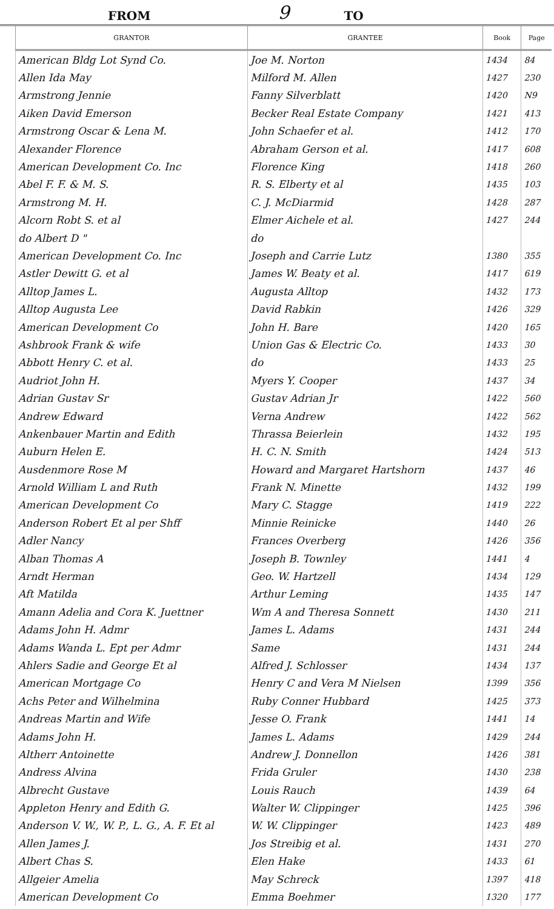FROM
9
TO
| GRANTOR | GRANTEE | Book | Page |
| --- | --- | --- | --- |
| American Bldg Lot Synd Co. | Joe M. Norton | 1434 | 84 |
| Allen Ida May | Milford M. Allen | 1427 | 230 |
| Armstrong Jennie | Fanny Silverblatt | 1420 | N9 |
| Aiken David Emerson | Becker Real Estate Company | 1421 | 413 |
| Armstrong Oscar & Lena M. | John Schaefer et al. | 1412 | 170 |
| Alexander Florence | Abraham Gerson et al. | 1417 | 608 |
| American Development Co. Inc | Florence King | 1418 | 260 |
| Abel F. F. & M. S. | R. S. Elberty et al | 1435 | 103 |
| Armstrong M. H. | C. J. McDiarmid | 1428 | 287 |
| Alcorn Robt S. et al | Elmer Aichele et al. | 1427 | 244 |
| do Albert D " | do | | |
| American Development Co. Inc | Joseph and Carrie Lutz | 1380 | 355 |
| Astler Dewitt G. et al | James W. Beaty et al. | 1417 | 619 |
| Alltop James L. | Augusta Alltop | 1432 | 173 |
| Alltop Augusta Lee | David Rabkin | 1426 | 329 |
| American Development Co | John H. Bare | 1420 | 165 |
| Ashbrook Frank & wife | Union Gas & Electric Co. | 1433 | 30 |
| Abbott Henry C. et al. | do | 1433 | 25 |
| Audriot John H. | Myers Y. Cooper | 1437 | 34 |
| Adrian Gustav Sr | Gustav Adrian Jr | 1422 | 560 |
| Andrew Edward | Verna Andrew | 1422 | 562 |
| Ankenbauer Martin and Edith | Thrassa Beierlein | 1432 | 195 |
| Auburn Helen E. | H. C. N. Smith | 1424 | 513 |
| Ausdenmore Rose M | Howard and Margaret Hartshorn | 1437 | 46 |
| Arnold William L and Ruth | Frank N. Minette | 1432 | 199 |
| American Development Co | Mary C. Stagge | 1419 | 222 |
| Anderson Robert Et al per Shff | Minnie Reinicke | 1440 | 26 |
| Adler Nancy | Frances Overberg | 1426 | 356 |
| Alban Thomas A | Joseph B. Townley | 1441 | 4 |
| Arndt Herman | Geo. W. Hartzell | 1434 | 129 |
| Aft Matilda | Arthur Leming | 1435 | 147 |
| Amann Adelia and Cora K. Juettner | Wm A and Theresa Sonnett | 1430 | 211 |
| Adams John H. Admr | James L. Adams | 1431 | 244 |
| Adams Wanda L. Ept per Admr | Same | 1431 | 244 |
| Ahlers Sadie and George Et al | Alfred J. Schlosser | 1434 | 137 |
| American Mortgage Co | Henry C and Vera M Nielsen | 1399 | 356 |
| Achs Peter and Wilhelmina | Ruby Conner Hubbard | 1425 | 373 |
| Andreas Martin and Wife | Jesse O. Frank | 1441 | 14 |
| Adams John H. | James L. Adams | 1429 | 244 |
| Altherr Antoinette | Andrew J. Donnellon | 1426 | 381 |
| Andress Alvina | Frida Gruler | 1430 | 238 |
| Albrecht Gustave | Louis Rauch | 1439 | 64 |
| Appleton Henry and Edith G. | Walter W. Clippinger | 1425 | 396 |
| Anderson V. W., W. P., L. G., A. F. Et al | W. W. Clippinger | 1423 | 489 |
| Allen James J. | Jos Streibig et al. | 1431 | 270 |
| Albert Chas S. | Elen Hake | 1433 | 61 |
| Allgeier Amelia | May Schreck | 1397 | 418 |
| American Development Co | Emma Boehmer | 1320 | 177 |